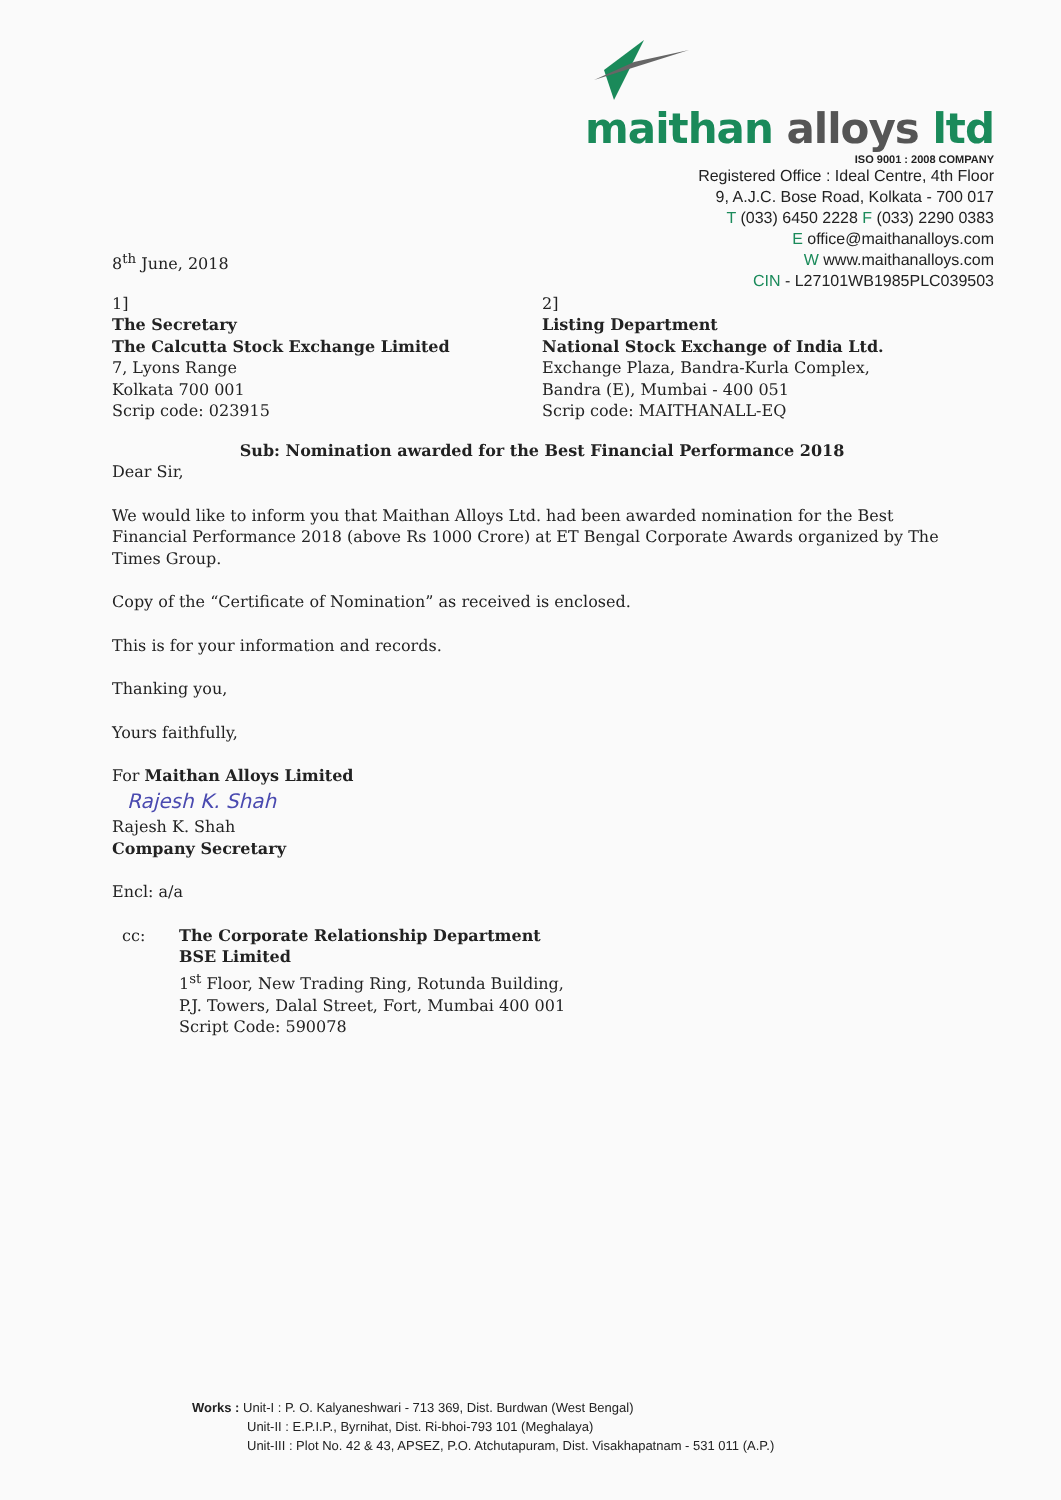maithan alloys ltd
ISO 9001 : 2008 COMPANY
Registered Office : Ideal Centre, 4th Floor
9, A.J.C. Bose Road, Kolkata - 700 017
T (033) 6450 2228 F (033) 2290 0383
E office@maithanalloys.com
W www.maithanalloys.com
CIN - L27101WB1985PLC039503
8<sup>th</sup> June, 2018
1]
The Secretary
The Calcutta Stock Exchange Limited
7, Lyons Range
Kolkata 700 001
Scrip code: 023915
2]
Listing Department
National Stock Exchange of India Ltd.
Exchange Plaza, Bandra-Kurla Complex,
Bandra (E), Mumbai - 400 051
Scrip code: MAITHANALL-EQ
Sub: Nomination awarded for the Best Financial Performance 2018
Dear Sir,
We would like to inform you that Maithan Alloys Ltd. had been awarded nomination for the Best Financial Performance 2018 (above Rs 1000 Crore) at ET Bengal Corporate Awards organized by The Times Group.
Copy of the “Certificate of Nomination” as received is enclosed.
This is for your information and records.
Thanking you,
Yours faithfully,
For Maithan Alloys Limited
Rajesh K. Shah
Rajesh K. Shah
Company Secretary
Encl: a/a
cc: The Corporate Relationship Department
BSE Limited
1<sup>st</sup> Floor, New Trading Ring, Rotunda Building,
P.J. Towers, Dalal Street, Fort, Mumbai 400 001
Script Code: 590078
Works : Unit-I : P. O. Kalyaneshwari - 713 369, Dist. Burdwan (West Bengal)
Unit-II : E.P.I.P., Byrnihat, Dist. Ri-bhoi-793 101 (Meghalaya)
Unit-III : Plot No. 42 & 43, APSEZ, P.O. Atchutapuram, Dist. Visakhapatnam - 531 011 (A.P.)